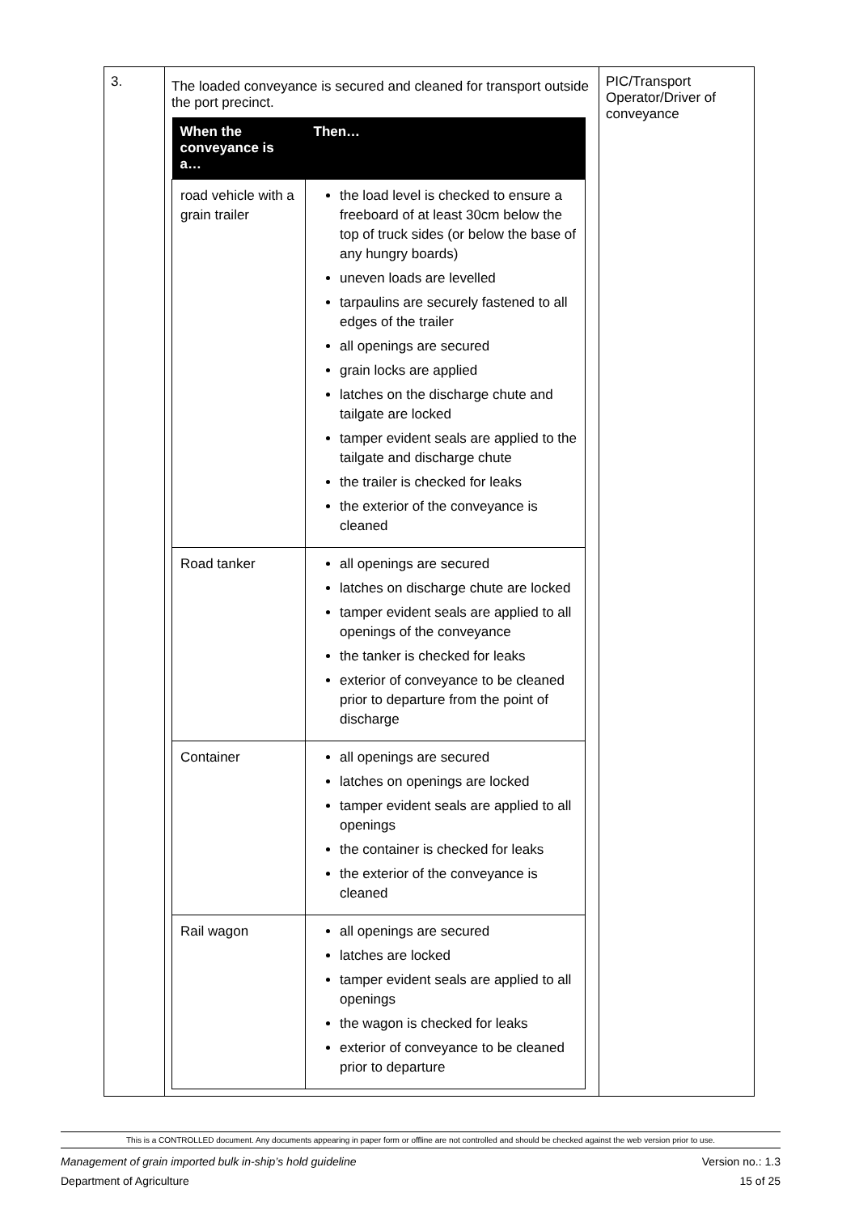| 3. | The loaded conveyance is secured and cleaned for transport outside the port precinct. / When the conveyance is a… / Then… / / --- / --- / / road vehicle with a grain trailer / the load level is checked to ensure a freeboard of at least 30cm below the top of truck sides (or below the base of any hungry boards) uneven loads are levelled tarpaulins are securely fastened to all edges of the trailer all openings are secured grain locks are applied latches on the discharge chute and tailgate are locked tamper evident seals are applied to the tailgate and discharge chute the trailer is checked for leaks the exterior of the conveyance is cleaned / / Road tanker / all openings are secured latches on discharge chute are locked tamper evident seals are applied to all openings of the conveyance the tanker is checked for leaks exterior of conveyance to be cleaned prior to departure from the point of discharge / / Container / all openings are secured latches on openings are locked tamper evident seals are applied to all openings the container is checked for leaks the exterior of the conveyance is cleaned / / Rail wagon / all openings are secured latches are locked tamper evident seals are applied to all openings the wagon is checked for leaks exterior of conveyance to be cleaned prior to departure / | PIC/Transport Operator/Driver of conveyance |
This is a CONTROLLED document. Any documents appearing in paper form or offline are not controlled and should be checked against the web version prior to use.
Management of grain imported bulk in-ship’s hold guideline Version no.: 1.3
Department of Agriculture 15 of 25